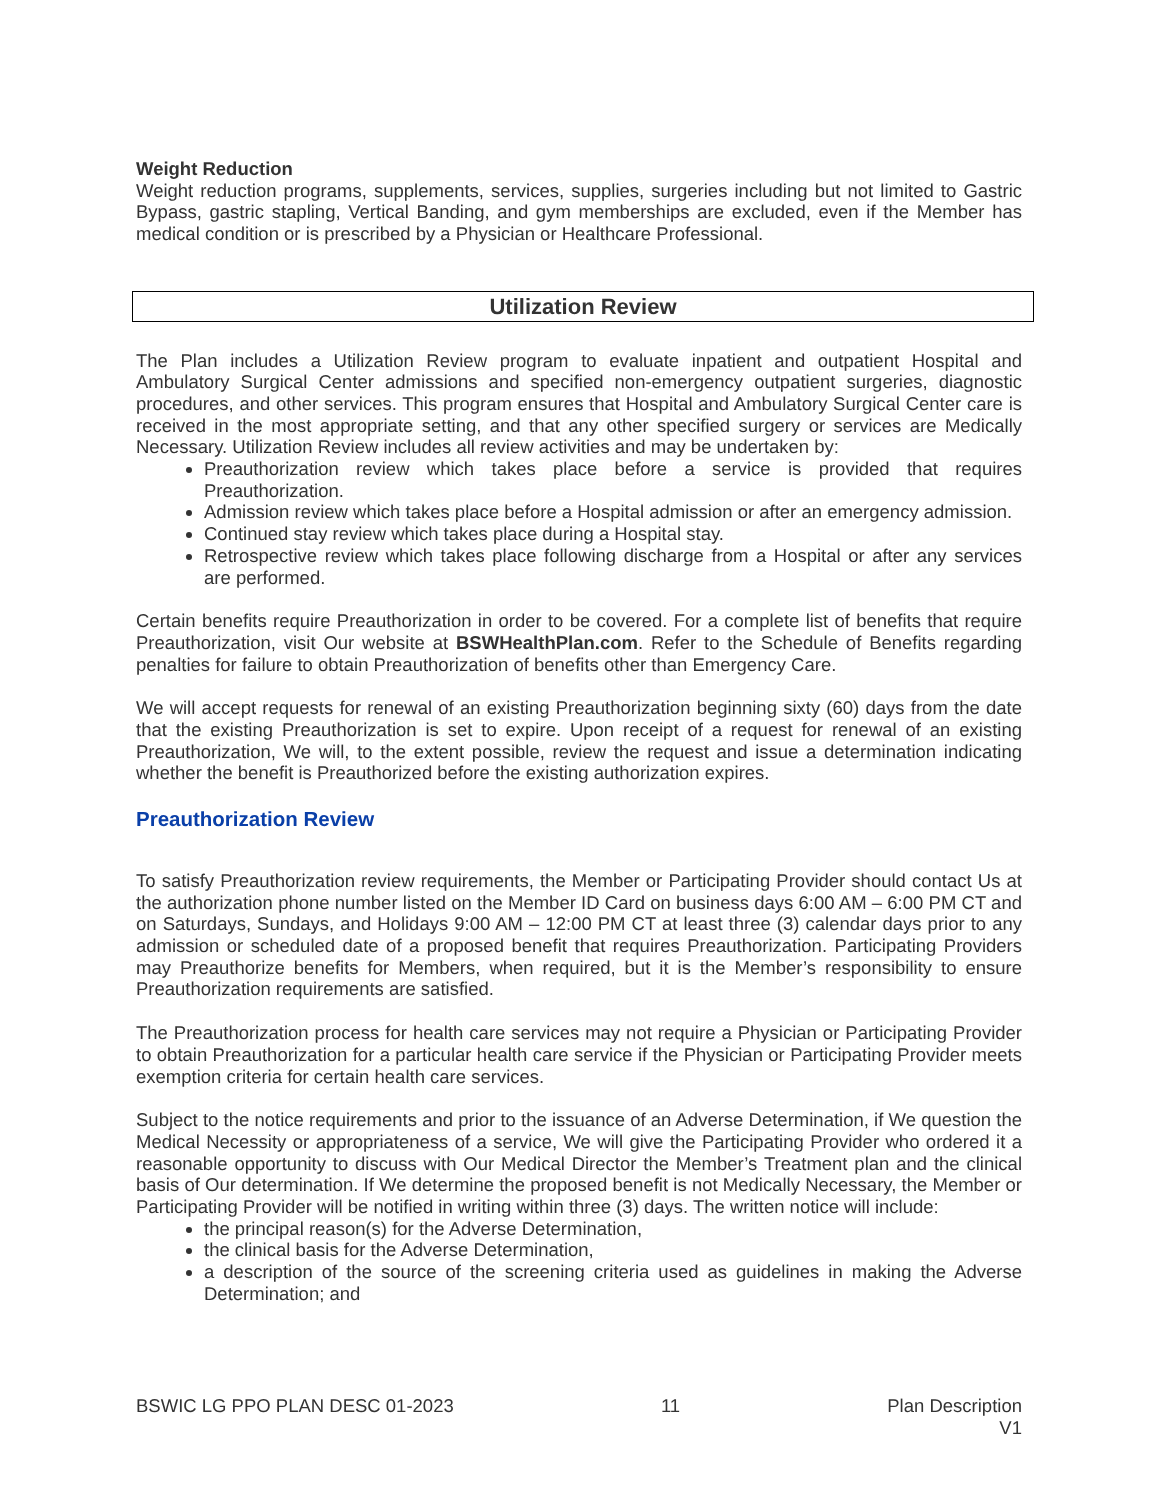Weight Reduction
Weight reduction programs, supplements, services, supplies, surgeries including but not limited to Gastric Bypass, gastric stapling, Vertical Banding, and gym memberships are excluded, even if the Member has medical condition or is prescribed by a Physician or Healthcare Professional.
Utilization Review
The Plan includes a Utilization Review program to evaluate inpatient and outpatient Hospital and Ambulatory Surgical Center admissions and specified non-emergency outpatient surgeries, diagnostic procedures, and other services. This program ensures that Hospital and Ambulatory Surgical Center care is received in the most appropriate setting, and that any other specified surgery or services are Medically Necessary. Utilization Review includes all review activities and may be undertaken by:
Preauthorization review which takes place before a service is provided that requires Preauthorization.
Admission review which takes place before a Hospital admission or after an emergency admission.
Continued stay review which takes place during a Hospital stay.
Retrospective review which takes place following discharge from a Hospital or after any services are performed.
Certain benefits require Preauthorization in order to be covered. For a complete list of benefits that require Preauthorization, visit Our website at BSWHealthPlan.com. Refer to the Schedule of Benefits regarding penalties for failure to obtain Preauthorization of benefits other than Emergency Care.
We will accept requests for renewal of an existing Preauthorization beginning sixty (60) days from the date that the existing Preauthorization is set to expire. Upon receipt of a request for renewal of an existing Preauthorization, We will, to the extent possible, review the request and issue a determination indicating whether the benefit is Preauthorized before the existing authorization expires.
Preauthorization Review
To satisfy Preauthorization review requirements, the Member or Participating Provider should contact Us at the authorization phone number listed on the Member ID Card on business days 6:00 AM – 6:00 PM CT and on Saturdays, Sundays, and Holidays 9:00 AM – 12:00 PM CT at least three (3) calendar days prior to any admission or scheduled date of a proposed benefit that requires Preauthorization. Participating Providers may Preauthorize benefits for Members, when required, but it is the Member’s responsibility to ensure Preauthorization requirements are satisfied.
The Preauthorization process for health care services may not require a Physician or Participating Provider to obtain Preauthorization for a particular health care service if the Physician or Participating Provider meets exemption criteria for certain health care services.
Subject to the notice requirements and prior to the issuance of an Adverse Determination, if We question the Medical Necessity or appropriateness of a service, We will give the Participating Provider who ordered it a reasonable opportunity to discuss with Our Medical Director the Member’s Treatment plan and the clinical basis of Our determination. If We determine the proposed benefit is not Medically Necessary, the Member or Participating Provider will be notified in writing within three (3) days. The written notice will include:
the principal reason(s) for the Adverse Determination,
the clinical basis for the Adverse Determination,
a description of the source of the screening criteria used as guidelines in making the Adverse Determination; and
BSWIC LG PPO PLAN DESC 01-2023 11 Plan Description
V1